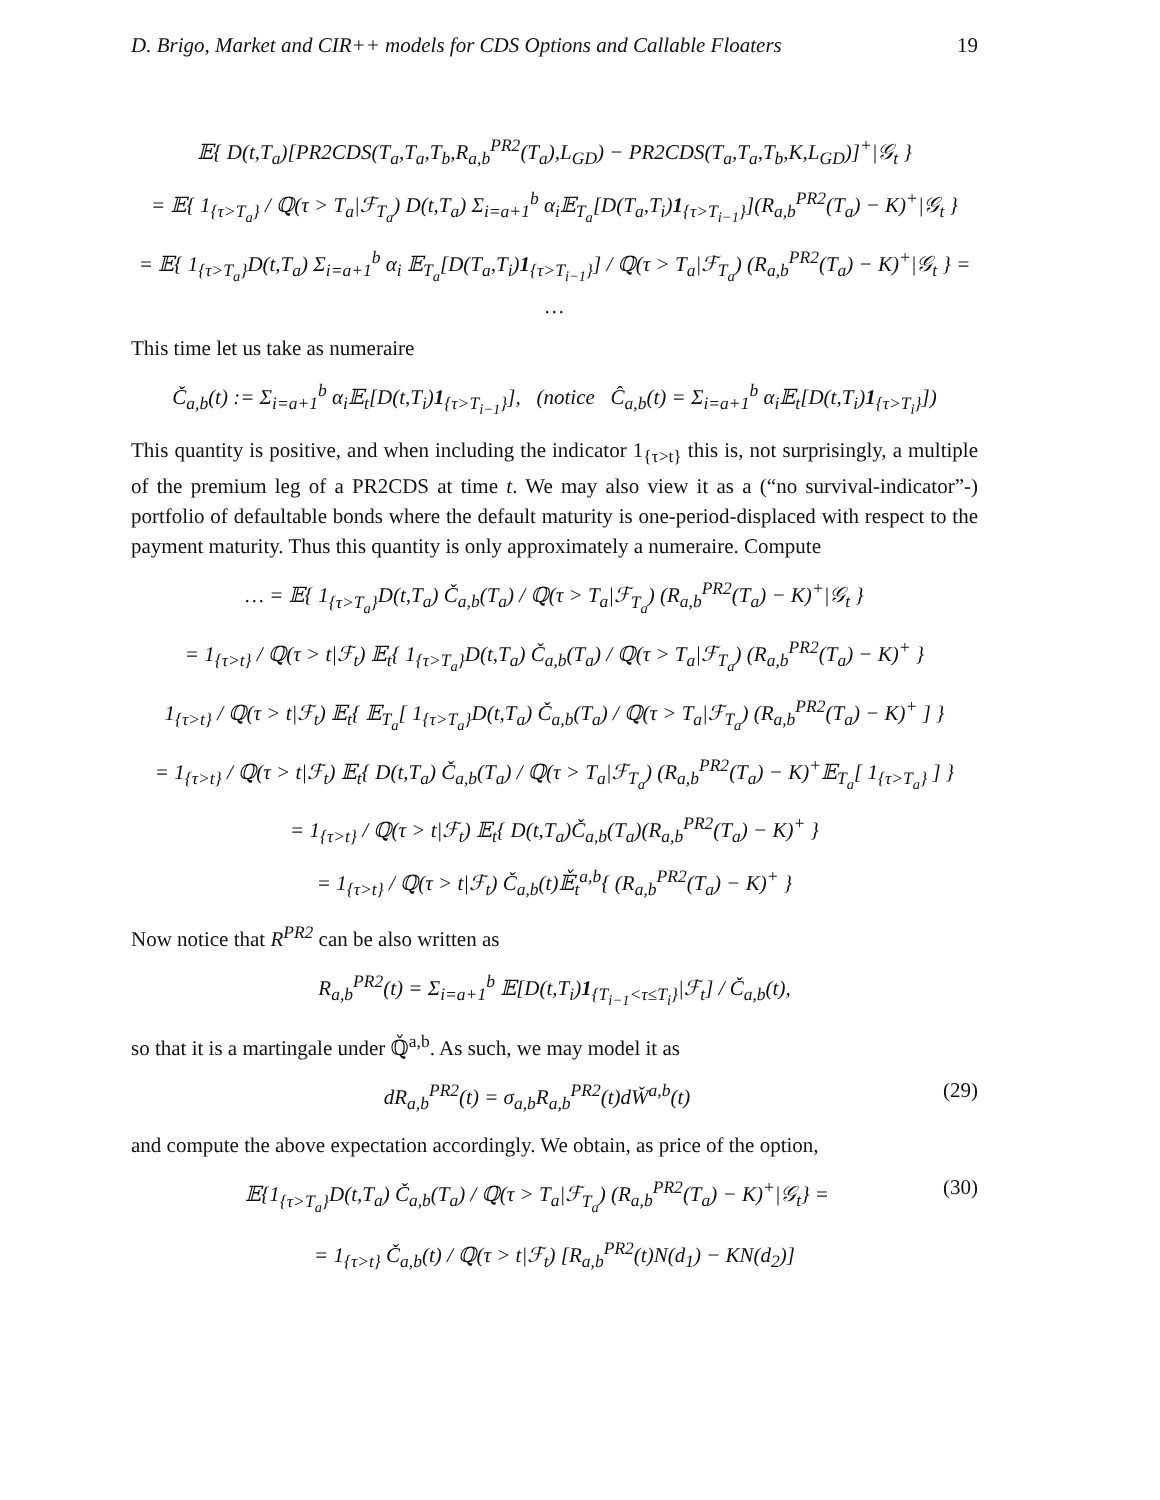D. Brigo, Market and CIR++ models for CDS Options and Callable Floaters 19
𝔼{ D(t,T<sub>a</sub>)[PR2CDS(T<sub>a</sub>,T<sub>a</sub>,T<sub>b</sub>,R<sub>a,b</sub><sup>PR2</sup>(T<sub>a</sub>),L<sub>GD</sub>) − PR2CDS(T<sub>a</sub>,T<sub>a</sub>,T<sub>b</sub>,K,L<sub>GD</sub>)]<sup>+</sup>|𝒢<sub>t</sub> }
= 𝔼{ 1<sub>{τ>T<sub>a</sub>}</sub> / ℚ(τ > T<sub>a</sub>|ℱ<sub>T<sub>a</sub></sub>) D(t,T<sub>a</sub>) Σ<sub>i=a+1</sub><sup>b</sup> α<sub>i</sub>𝔼<sub>T<sub>a</sub></sub>[D(T<sub>a</sub>,T<sub>i</sub>)1<sub>{τ>T<sub>i−1</sub>}</sub>](R<sub>a,b</sub><sup>PR2</sup>(T<sub>a</sub>) − K)<sup>+</sup>|𝒢<sub>t</sub> }
= 𝔼{ 1<sub>{τ>T<sub>a</sub>}</sub>D(t,T<sub>a</sub>) Σ<sub>i=a+1</sub><sup>b</sup> α<sub>i</sub> 𝔼<sub>T<sub>a</sub></sub>[D(T<sub>a</sub>,T<sub>i</sub>)1<sub>{τ>T<sub>i−1</sub>}</sub>] / ℚ(τ > T<sub>a</sub>|ℱ<sub>T<sub>a</sub></sub>) (R<sub>a,b</sub><sup>PR2</sup>(T<sub>a</sub>) − K)<sup>+</sup>|𝒢<sub>t</sub> } = …
This time let us take as numeraire
Č<sub>a,b</sub>(t) := Σ<sub>i=a+1</sub><sup>b</sup> α<sub>i</sub>𝔼<sub>t</sub>[D(t,T<sub>i</sub>)1<sub>{τ>T<sub>i−1</sub>}</sub>], (notice Ĉ<sub>a,b</sub>(t) = Σ<sub>i=a+1</sub><sup>b</sup> α<sub>i</sub>𝔼<sub>t</sub>[D(t,T<sub>i</sub>)1<sub>{τ>T<sub>i</sub>}</sub>])
This quantity is positive, and when including the indicator 1<sub>{τ>t}</sub> this is, not surprisingly, a multiple of the premium leg of a PR2CDS at time t. We may also view it as a (“no survival-indicator”-) portfolio of defaultable bonds where the default maturity is one-period-displaced with respect to the payment maturity. Thus this quantity is only approximately a numeraire. Compute
… = 𝔼{ 1<sub>{τ>T<sub>a</sub>}</sub>D(t,T<sub>a</sub>) Č<sub>a,b</sub>(T<sub>a</sub>) / ℚ(τ > T<sub>a</sub>|ℱ<sub>T<sub>a</sub></sub>) (R<sub>a,b</sub><sup>PR2</sup>(T<sub>a</sub>) − K)<sup>+</sup>|𝒢<sub>t</sub> }
= 1<sub>{τ>t}</sub> / ℚ(τ > t|ℱ<sub>t</sub>) 𝔼<sub>t</sub>{ 1<sub>{τ>T<sub>a</sub>}</sub>D(t,T<sub>a</sub>) Č<sub>a,b</sub>(T<sub>a</sub>) / ℚ(τ > T<sub>a</sub>|ℱ<sub>T<sub>a</sub></sub>) (R<sub>a,b</sub><sup>PR2</sup>(T<sub>a</sub>) − K)<sup>+</sup> }
1<sub>{τ>t}</sub> / ℚ(τ > t|ℱ<sub>t</sub>) 𝔼<sub>t</sub>{ 𝔼<sub>T<sub>a</sub></sub>[ 1<sub>{τ>T<sub>a</sub>}</sub>D(t,T<sub>a</sub>) Č<sub>a,b</sub>(T<sub>a</sub>) / ℚ(τ > T<sub>a</sub>|ℱ<sub>T<sub>a</sub></sub>) (R<sub>a,b</sub><sup>PR2</sup>(T<sub>a</sub>) − K)<sup>+</sup> ] }
= 1<sub>{τ>t}</sub> / ℚ(τ > t|ℱ<sub>t</sub>) 𝔼<sub>t</sub>{ D(t,T<sub>a</sub>) Č<sub>a,b</sub>(T<sub>a</sub>) / ℚ(τ > T<sub>a</sub>|ℱ<sub>T<sub>a</sub></sub>) (R<sub>a,b</sub><sup>PR2</sup>(T<sub>a</sub>) − K)<sup>+</sup>𝔼<sub>T<sub>a</sub></sub>[ 1<sub>{τ>T<sub>a</sub>}</sub> ] }
= 1<sub>{τ>t}</sub> / ℚ(τ > t|ℱ<sub>t</sub>) 𝔼<sub>t</sub>{ D(t,T<sub>a</sub>)Č<sub>a,b</sub>(T<sub>a</sub>)(R<sub>a,b</sub><sup>PR2</sup>(T<sub>a</sub>) − K)<sup>+</sup> }
= 1<sub>{τ>t}</sub> / ℚ(τ > t|ℱ<sub>t</sub>) Č<sub>a,b</sub>(t)𝔼̌<sub>t</sub><sup>a,b</sup>{ (R<sub>a,b</sub><sup>PR2</sup>(T<sub>a</sub>) − K)<sup>+</sup> }
Now notice that R<sup>PR2</sup> can be also written as
R<sub>a,b</sub><sup>PR2</sup>(t) = Σ<sub>i=a+1</sub><sup>b</sup> 𝔼[D(t,T<sub>i</sub>)1<sub>{T<sub>i−1</sub><τ≤T<sub>i</sub>}</sub>|ℱ<sub>t</sub>] / Č<sub>a,b</sub>(t),
so that it is a martingale under ℚ̌<sup>a,b</sup>. As such, we may model it as
dR<sub>a,b</sub><sup>PR2</sup>(t) = σ<sub>a,b</sub>R<sub>a,b</sub><sup>PR2</sup>(t)dW̌<sup>a,b</sup>(t) (29)
and compute the above expectation accordingly. We obtain, as price of the option,
𝔼{1<sub>{τ>T<sub>a</sub>}</sub>D(t,T<sub>a</sub>) Č<sub>a,b</sub>(T<sub>a</sub>) / ℚ(τ > T<sub>a</sub>|ℱ<sub>T<sub>a</sub></sub>) (R<sub>a,b</sub><sup>PR2</sup>(T<sub>a</sub>) − K)<sup>+</sup>|𝒢<sub>t</sub>} = (30)
= 1<sub>{τ>t}</sub> Č<sub>a,b</sub>(t) / ℚ(τ > t|ℱ<sub>t</sub>) [R<sub>a,b</sub><sup>PR2</sup>(t)N(d<sub>1</sub>) − KN(d<sub>2</sub>)]